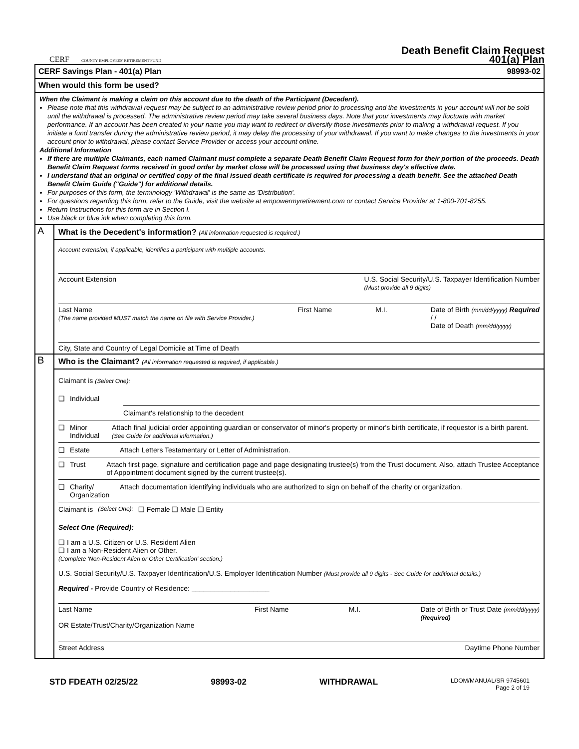CERF COUNTY EMPLOYEES' RETIREMENT FUND
Death Benefit Claim Request
401(a) Plan
CERF Savings Plan - 401(a) Plan 98993-02
When would this form be used?
When the Claimant is making a claim on this account due to the death of the Participant (Decedent).
Please note that this withdrawal request may be subject to an administrative review period prior to processing and the investments in your account will not be sold until the withdrawal is processed. The administrative review period may take several business days. Note that your investments may fluctuate with market performance. If an account has been created in your name you may want to redirect or diversify those investments prior to making a withdrawal request. If you initiate a fund transfer during the administrative review period, it may delay the processing of your withdrawal. If you want to make changes to the investments in your account prior to withdrawal, please contact Service Provider or access your account online.
Additional Information
If there are multiple Claimants, each named Claimant must complete a separate Death Benefit Claim Request form for their portion of the proceeds. Death Benefit Claim Request forms received in good order by market close will be processed using that business day's effective date.
I understand that an original or certified copy of the final issued death certificate is required for processing a death benefit. See the attached Death Benefit Claim Guide ("Guide") for additional details.
For purposes of this form, the terminology 'Withdrawal' is the same as 'Distribution'.
For questions regarding this form, refer to the Guide, visit the website at empowermyretirement.com or contact Service Provider at 1-800-701-8255.
Return Instructions for this form are in Section I.
Use black or blue ink when completing this form.
A
What is the Decedent's information? (All information requested is required.)
Account extension, if applicable, identifies a participant with multiple accounts.
Account Extension U.S. Social Security/U.S. Taxpayer Identification Number
(Must provide all 9 digits)
Last Name
(The name provided MUST match the name on file with Service Provider.) First Name M.I. Date of Birth (mm/dd/yyyy) Required
/ /
Date of Death (mm/dd/yyyy)
City, State and Country of Legal Domicile at Time of Death
B
Who is the Claimant? (All information requested is required, if applicable.)
Claimant is (Select One):
❑ Individual
Claimant's relationship to the decedent
❑ Minor Individual Attach final judicial order appointing guardian or conservator of minor's property or minor's birth certificate, if requestor is a birth parent. (See Guide for additional information.)
❑ Estate Attach Letters Testamentary or Letter of Administration.
❑ Trust Attach first page, signature and certification page and page designating trustee(s) from the Trust document. Also, attach Trustee Acceptance of Appointment document signed by the current trustee(s).
❑ Charity/ Organization Attach documentation identifying individuals who are authorized to sign on behalf of the charity or organization.
Claimant is (Select One): ❑ Female ❑ Male ❑ Entity
Select One (Required):
❑ I am a U.S. Citizen or U.S. Resident Alien
❑ I am a Non-Resident Alien or Other.
(Complete 'Non-Resident Alien or Other Certification' section.)
U.S. Social Security/U.S. Taxpayer Identification/U.S. Employer Identification Number (Must provide all 9 digits - See Guide for additional details.)
Required - Provide Country of Residence: ____________________
Last Name
OR Estate/Trust/Charity/Organization Name First Name M.I. Date of Birth or Trust Date (mm/dd/yyyy)
(Required)
Street Address Daytime Phone Number
STD FDEATH 02/25/22 98993-02 WITHDRAWAL LDOM/MANUAL/SR 9745601
Page 2 of 19